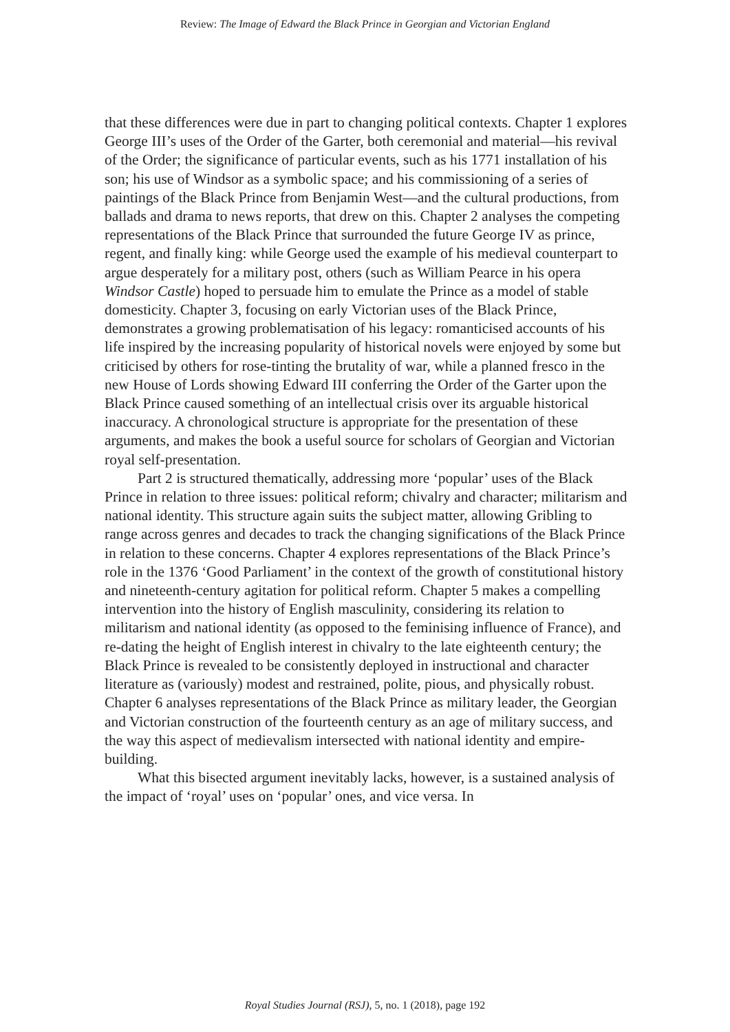Review: The Image of Edward the Black Prince in Georgian and Victorian England
that these differences were due in part to changing political contexts. Chapter 1 explores George III’s uses of the Order of the Garter, both ceremonial and material—his revival of the Order; the significance of particular events, such as his 1771 installation of his son; his use of Windsor as a symbolic space; and his commissioning of a series of paintings of the Black Prince from Benjamin West—and the cultural productions, from ballads and drama to news reports, that drew on this. Chapter 2 analyses the competing representations of the Black Prince that surrounded the future George IV as prince, regent, and finally king: while George used the example of his medieval counterpart to argue desperately for a military post, others (such as William Pearce in his opera Windsor Castle) hoped to persuade him to emulate the Prince as a model of stable domesticity. Chapter 3, focusing on early Victorian uses of the Black Prince, demonstrates a growing problematisation of his legacy: romanticised accounts of his life inspired by the increasing popularity of historical novels were enjoyed by some but criticised by others for rose-tinting the brutality of war, while a planned fresco in the new House of Lords showing Edward III conferring the Order of the Garter upon the Black Prince caused something of an intellectual crisis over its arguable historical inaccuracy. A chronological structure is appropriate for the presentation of these arguments, and makes the book a useful source for scholars of Georgian and Victorian royal self-presentation.
Part 2 is structured thematically, addressing more ‘popular’ uses of the Black Prince in relation to three issues: political reform; chivalry and character; militarism and national identity. This structure again suits the subject matter, allowing Gribling to range across genres and decades to track the changing significations of the Black Prince in relation to these concerns. Chapter 4 explores representations of the Black Prince’s role in the 1376 ‘Good Parliament’ in the context of the growth of constitutional history and nineteenth-century agitation for political reform. Chapter 5 makes a compelling intervention into the history of English masculinity, considering its relation to militarism and national identity (as opposed to the feminising influence of France), and re-dating the height of English interest in chivalry to the late eighteenth century; the Black Prince is revealed to be consistently deployed in instructional and character literature as (variously) modest and restrained, polite, pious, and physically robust. Chapter 6 analyses representations of the Black Prince as military leader, the Georgian and Victorian construction of the fourteenth century as an age of military success, and the way this aspect of medievalism intersected with national identity and empire-building.
What this bisected argument inevitably lacks, however, is a sustained analysis of the impact of ‘royal’ uses on ‘popular’ ones, and vice versa. In
Royal Studies Journal (RSJ), 5, no. 1 (2018), page 192